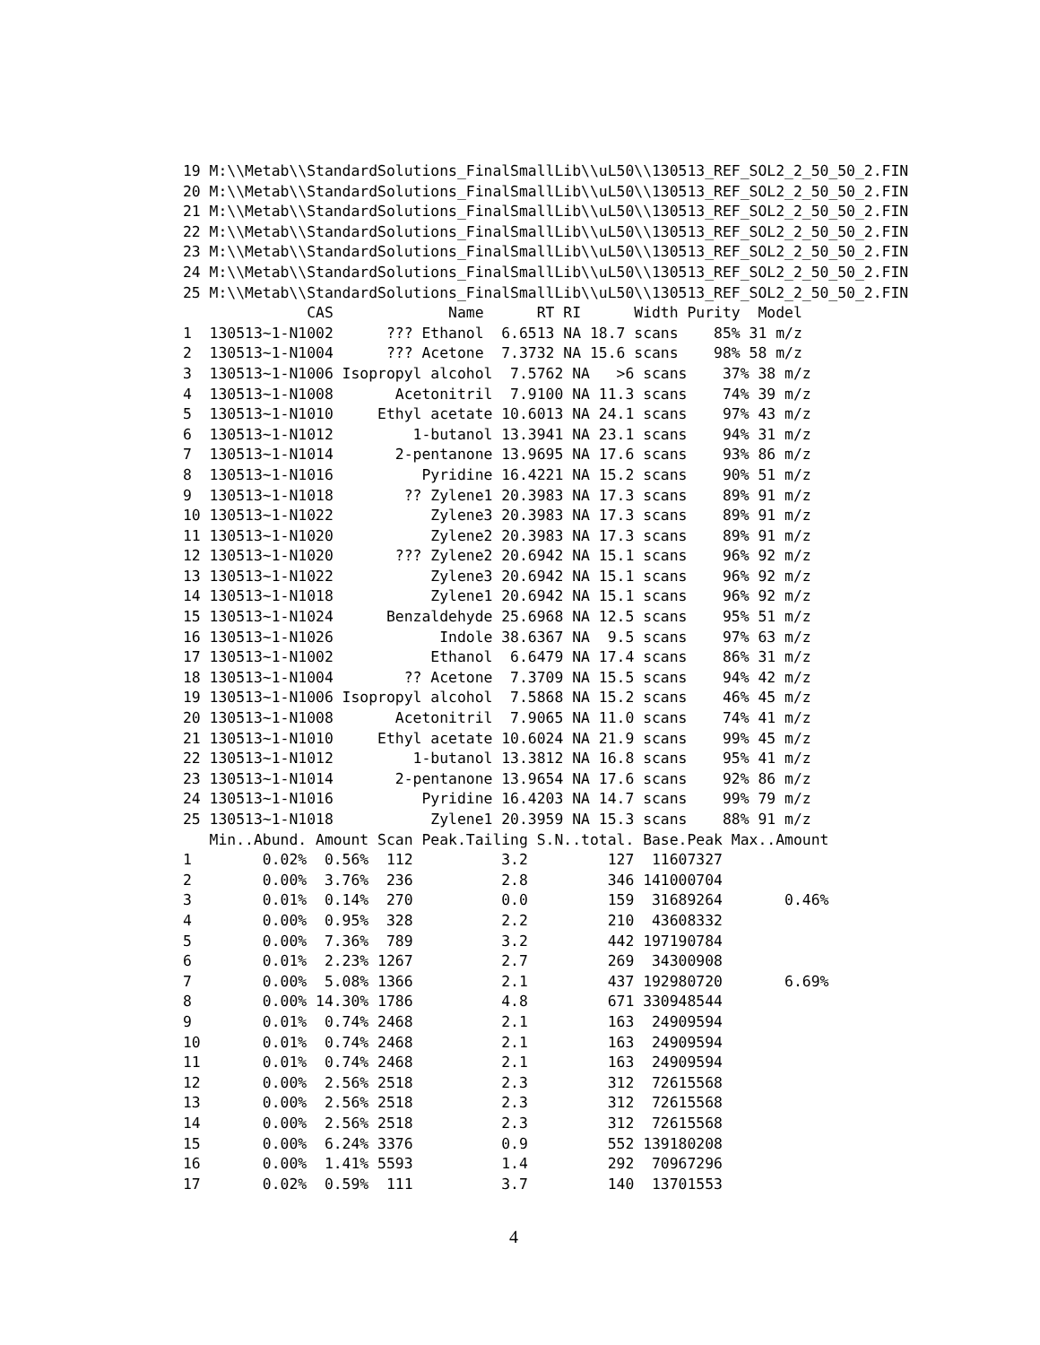19 M:\\Metab\\StandardSolutions_FinalSmallLib\\uL50\\130513_REF_SOL2_2_50_50_2.FIN
20 M:\\Metab\\StandardSolutions_FinalSmallLib\\uL50\\130513_REF_SOL2_2_50_50_2.FIN
21 M:\\Metab\\StandardSolutions_FinalSmallLib\\uL50\\130513_REF_SOL2_2_50_50_2.FIN
22 M:\\Metab\\StandardSolutions_FinalSmallLib\\uL50\\130513_REF_SOL2_2_50_50_2.FIN
23 M:\\Metab\\StandardSolutions_FinalSmallLib\\uL50\\130513_REF_SOL2_2_50_50_2.FIN
24 M:\\Metab\\StandardSolutions_FinalSmallLib\\uL50\\130513_REF_SOL2_2_50_50_2.FIN
25 M:\\Metab\\StandardSolutions_FinalSmallLib\\uL50\\130513_REF_SOL2_2_50_50_2.FIN
              CAS             Name      RT RI      Width Purity  Model
1  130513~1-N1002      ??? Ethanol  6.6513 NA 18.7 scans    85% 31 m/z
2  130513~1-N1004      ??? Acetone  7.3732 NA 15.6 scans    98% 58 m/z
3  130513~1-N1006 Isopropyl alcohol  7.5762 NA   >6 scans    37% 38 m/z
4  130513~1-N1008       Acetonitril  7.9100 NA 11.3 scans    74% 39 m/z
5  130513~1-N1010     Ethyl acetate 10.6013 NA 24.1 scans    97% 43 m/z
6  130513~1-N1012         1-butanol 13.3941 NA 23.1 scans    94% 31 m/z
7  130513~1-N1014       2-pentanone 13.9695 NA 17.6 scans    93% 86 m/z
8  130513~1-N1016          Pyridine 16.4221 NA 15.2 scans    90% 51 m/z
9  130513~1-N1018        ?? Zylene1 20.3983 NA 17.3 scans    89% 91 m/z
10 130513~1-N1022           Zylene3 20.3983 NA 17.3 scans    89% 91 m/z
11 130513~1-N1020           Zylene2 20.3983 NA 17.3 scans    89% 91 m/z
12 130513~1-N1020       ??? Zylene2 20.6942 NA 15.1 scans    96% 92 m/z
13 130513~1-N1022           Zylene3 20.6942 NA 15.1 scans    96% 92 m/z
14 130513~1-N1018           Zylene1 20.6942 NA 15.1 scans    96% 92 m/z
15 130513~1-N1024      Benzaldehyde 25.6968 NA 12.5 scans    95% 51 m/z
16 130513~1-N1026            Indole 38.6367 NA  9.5 scans    97% 63 m/z
17 130513~1-N1002           Ethanol  6.6479 NA 17.4 scans    86% 31 m/z
18 130513~1-N1004        ?? Acetone  7.3709 NA 15.5 scans    94% 42 m/z
19 130513~1-N1006 Isopropyl alcohol  7.5868 NA 15.2 scans    46% 45 m/z
20 130513~1-N1008       Acetonitril  7.9065 NA 11.0 scans    74% 41 m/z
21 130513~1-N1010     Ethyl acetate 10.6024 NA 21.9 scans    99% 45 m/z
22 130513~1-N1012         1-butanol 13.3812 NA 16.8 scans    95% 41 m/z
23 130513~1-N1014       2-pentanone 13.9654 NA 17.6 scans    92% 86 m/z
24 130513~1-N1016          Pyridine 16.4203 NA 14.7 scans    99% 79 m/z
25 130513~1-N1018           Zylene1 20.3959 NA 15.3 scans    88% 91 m/z
   Min..Abund. Amount Scan Peak.Tailing S.N..total. Base.Peak Max..Amount
1        0.02%  0.56%  112          3.2         127  11607327
2        0.00%  3.76%  236          2.8         346 141000704
3        0.01%  0.14%  270          0.0         159  31689264       0.46%
4        0.00%  0.95%  328          2.2         210  43608332
5        0.00%  7.36%  789          3.2         442 197190784
6        0.01%  2.23% 1267          2.7         269  34300908
7        0.00%  5.08% 1366          2.1         437 192980720       6.69%
8        0.00% 14.30% 1786          4.8         671 330948544
9        0.01%  0.74% 2468          2.1         163  24909594
10       0.01%  0.74% 2468          2.1         163  24909594
11       0.01%  0.74% 2468          2.1         163  24909594
12       0.00%  2.56% 2518          2.3         312  72615568
13       0.00%  2.56% 2518          2.3         312  72615568
14       0.00%  2.56% 2518          2.3         312  72615568
15       0.00%  6.24% 3376          0.9         552 139180208
16       0.00%  1.41% 5593          1.4         292  70967296
17       0.02%  0.59%  111          3.7         140  13701553
4